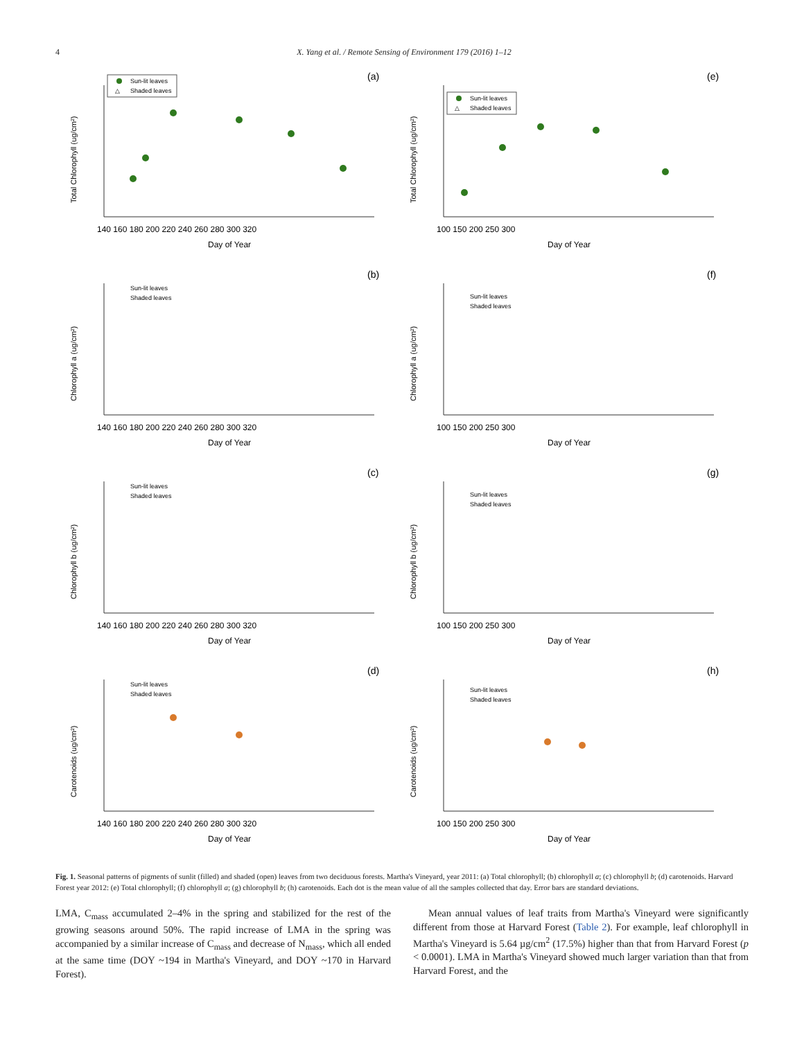4 X. Yang et al. / Remote Sensing of Environment 179 (2016) 1–12
Sun-lit leaves
△
Shaded leaves
(a)
Day of Year
Total Chlorophyll (ug/cm²)
140 160 180 200 220 240 260 280 300 320
Sun-lit leaves
△
Shaded leaves
(e)
Day of Year
Total Chlorophyll (ug/cm²)
100 150 200 250 300
Sun-lit leaves
Shaded leaves
(b)
Day of Year
Chlorophyll a (ug/cm²)
140 160 180 200 220 240 260 280 300 320
Sun-lit leaves
Shaded leaves
(f)
Day of Year
Chlorophyll a (ug/cm²)
100 150 200 250 300
Sun-lit leaves
Shaded leaves
(c)
Day of Year
Chlorophyll b (ug/cm²)
140 160 180 200 220 240 260 280 300 320
Sun-lit leaves
Shaded leaves
(g)
Day of Year
Chlorophyll b (ug/cm²)
100 150 200 250 300
Sun-lit leaves
Shaded leaves
(d)
Day of Year
Carotenoids (ug/cm²)
140 160 180 200 220 240 260 280 300 320
Sun-lit leaves
Shaded leaves
(h)
Day of Year
Carotenoids (ug/cm²)
100 150 200 250 300
Fig. 1. Seasonal patterns of pigments of sunlit (filled) and shaded (open) leaves from two deciduous forests. Martha's Vineyard, year 2011: (a) Total chlorophyll; (b) chlorophyll a; (c) chlorophyll b; (d) carotenoids. Harvard Forest year 2012: (e) Total chlorophyll; (f) chlorophyll a; (g) chlorophyll b; (h) carotenoids. Each dot is the mean value of all the samples collected that day. Error bars are standard deviations.
LMA, C<sub>mass</sub> accumulated 2–4% in the spring and stabilized for the rest of the growing seasons around 50%. The rapid increase of LMA in the spring was accompanied by a similar increase of C<sub>mass</sub> and decrease of N<sub>mass</sub>, which all ended at the same time (DOY ~194 in Martha's Vineyard, and DOY ~170 in Harvard Forest).
Mean annual values of leaf traits from Martha's Vineyard were significantly different from those at Harvard Forest (Table 2). For example, leaf chlorophyll in Martha's Vineyard is 5.64 µg/cm<sup>2</sup> (17.5%) higher than that from Harvard Forest (p < 0.0001). LMA in Martha's Vineyard showed much larger variation than that from Harvard Forest, and the